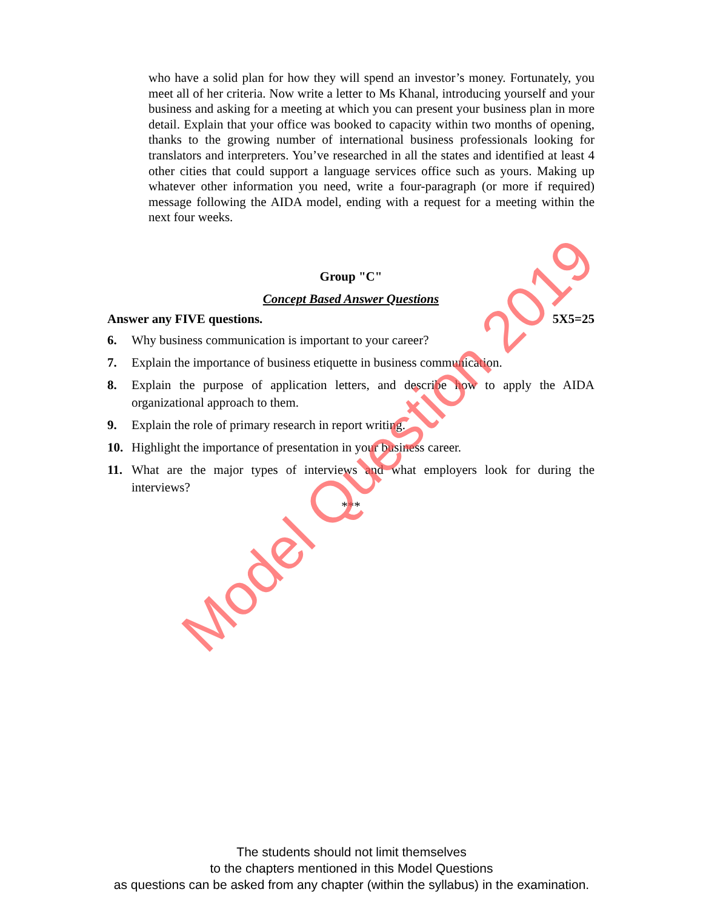who have a solid plan for how they will spend an investor’s money. Fortunately, you meet all of her criteria. Now write a letter to Ms Khanal, introducing yourself and your business and asking for a meeting at which you can present your business plan in more detail. Explain that your office was booked to capacity within two months of opening, thanks to the growing number of international business professionals looking for translators and interpreters. You’ve researched in all the states and identified at least 4 other cities that could support a language services office such as yours. Making up whatever other information you need, write a four-paragraph (or more if required) message following the AIDA model, ending with a request for a meeting within the next four weeks.
Group "C"
Concept Based Answer Questions
Answer any FIVE questions. 5X5=25
6. Why business communication is important to your career?
7. Explain the importance of business etiquette in business communication.
8. Explain the purpose of application letters, and describe how to apply the AIDA organizational approach to them.
9. Explain the role of primary research in report writing.
10. Highlight the importance of presentation in your business career.
11. What are the major types of interviews and what employers look for during the interviews?
***
Model Question 2019
The students should not limit themselves
to the chapters mentioned in this Model Questions
as questions can be asked from any chapter (within the syllabus) in the examination.